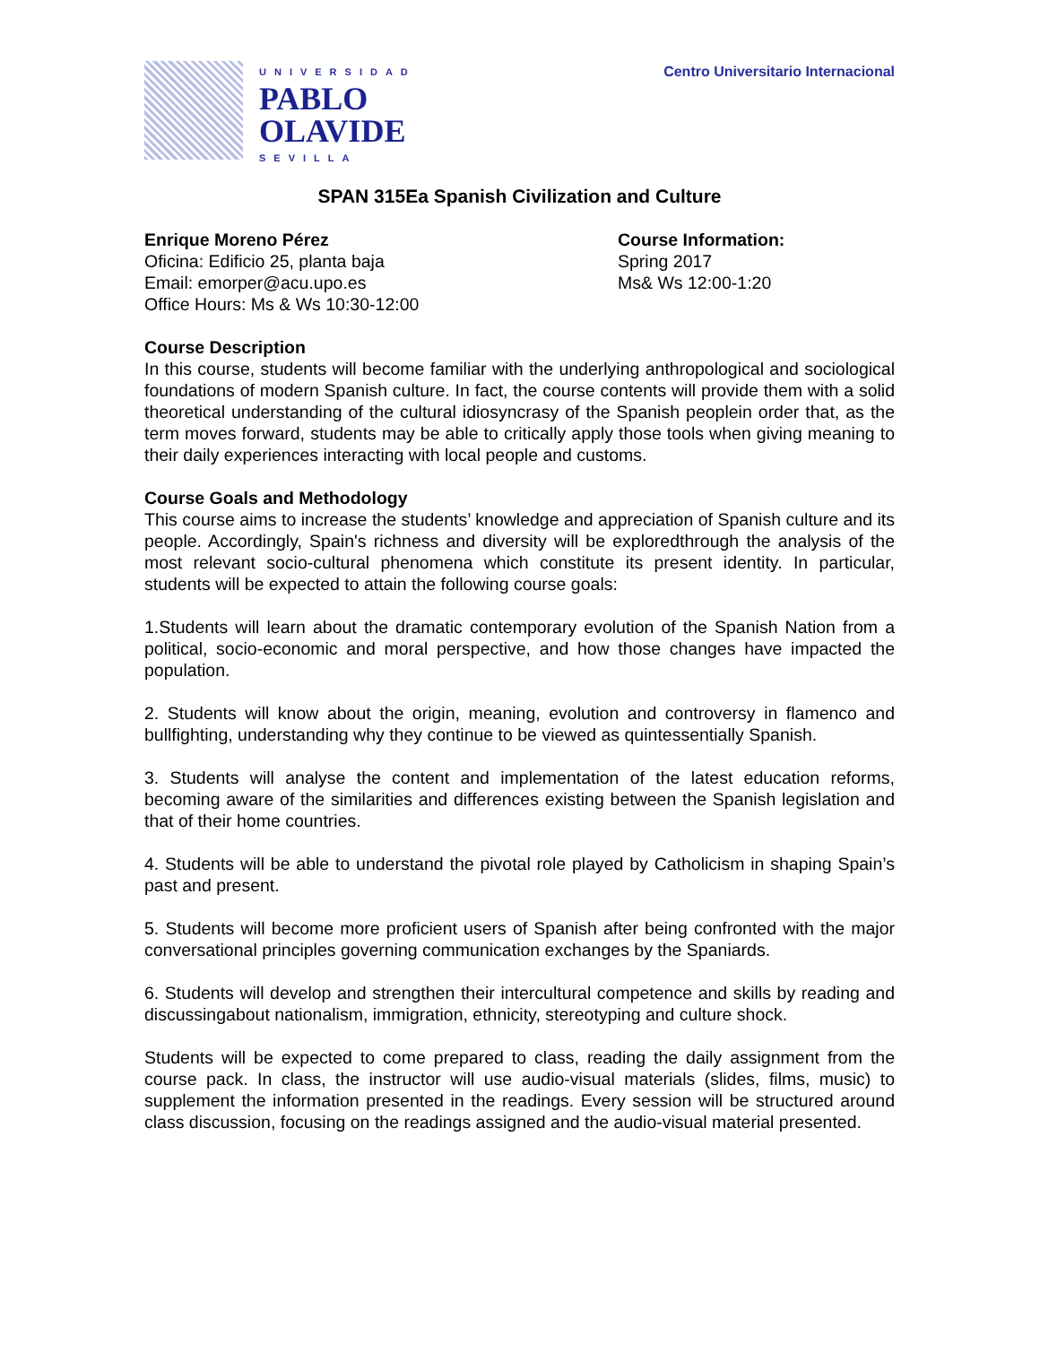UNIVERSIDAD
PABLO
OLAVIDE
SEVILLA
Centro Universitario Internacional
SPAN 315Ea Spanish Civilization and Culture
Enrique Moreno Pérez
Oficina: Edificio 25, planta baja
Email: emorper@acu.upo.es
Office Hours: Ms & Ws 10:30-12:00
Course Information:
Spring 2017
Ms& Ws 12:00-1:20
Course Description
In this course, students will become familiar with the underlying anthropological and sociological foundations of modern Spanish culture. In fact, the course contents will provide them with a solid theoretical understanding of the cultural idiosyncrasy of the Spanish peoplein order that, as the term moves forward, students may be able to critically apply those tools when giving meaning to their daily experiences interacting with local people and customs.
Course Goals and Methodology
This course aims to increase the students’ knowledge and appreciation of Spanish culture and its people. Accordingly, Spain's richness and diversity will be exploredthrough the analysis of the most relevant socio-cultural phenomena which constitute its present identity. In particular, students will be expected to attain the following course goals:
1.Students will learn about the dramatic contemporary evolution of the Spanish Nation from a political, socio-economic and moral perspective, and how those changes have impacted the population.
2. Students will know about the origin, meaning, evolution and controversy in flamenco and bullfighting, understanding why they continue to be viewed as quintessentially Spanish.
3. Students will analyse the content and implementation of the latest education reforms, becoming aware of the similarities and differences existing between the Spanish legislation and that of their home countries.
4. Students will be able to understand the pivotal role played by Catholicism in shaping Spain’s past and present.
5. Students will become more proficient users of Spanish after being confronted with the major conversational principles governing communication exchanges by the Spaniards.
6. Students will develop and strengthen their intercultural competence and skills by reading and discussingabout nationalism, immigration, ethnicity, stereotyping and culture shock.
Students will be expected to come prepared to class, reading the daily assignment from the course pack. In class, the instructor will use audio-visual materials (slides, films, music) to supplement the information presented in the readings. Every session will be structured around class discussion, focusing on the readings assigned and the audio-visual material presented.